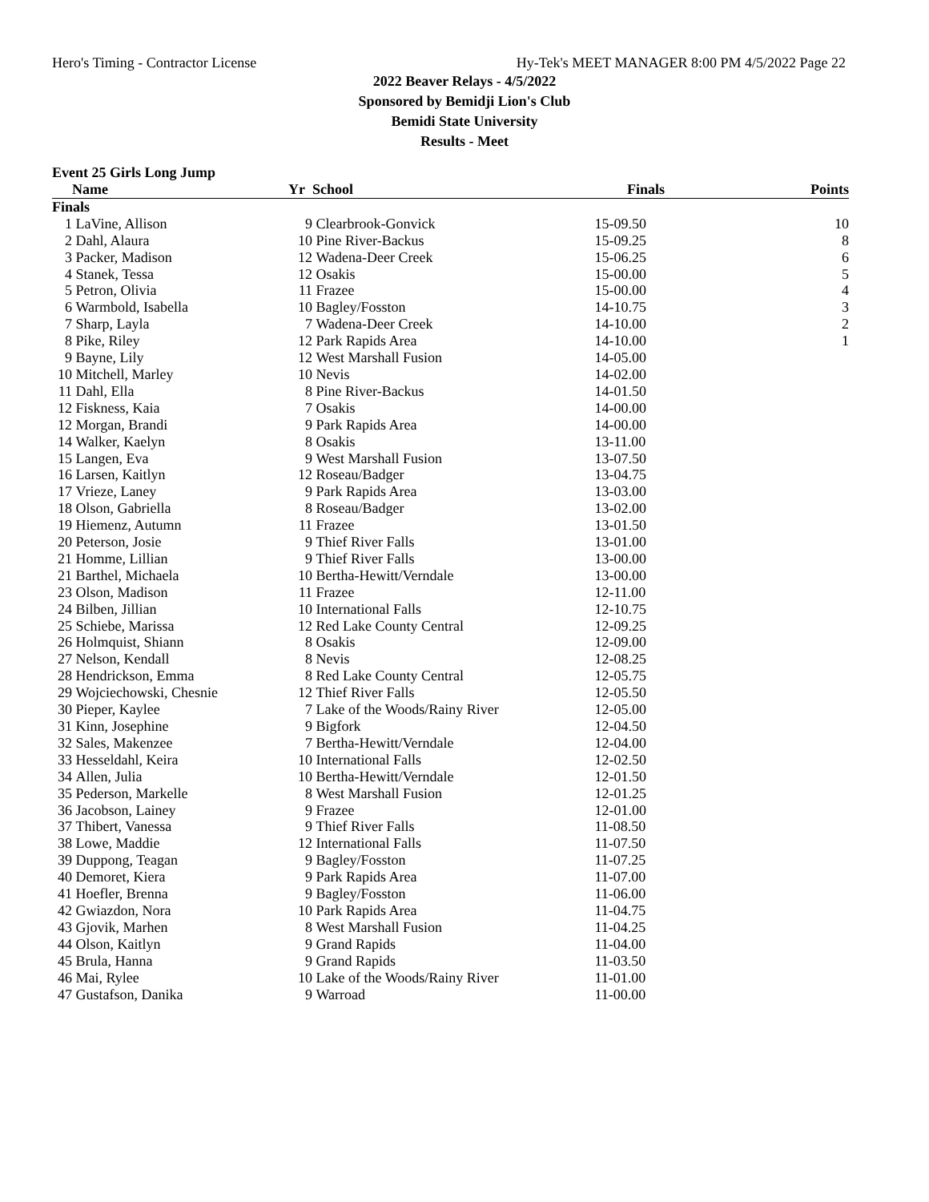Hero's Timing - Contractor License Hy-Tek's MEET MANAGER 8:00 PM 4/5/2022 Page 22
2022 Beaver Relays - 4/5/2022
Sponsored by Bemidji Lion's Club
Bemidi State University
Results - Meet
Event 25 Girls Long Jump
| | Name | Yr | School | Finals | Points |
| --- | --- | --- | --- | --- | --- |
| Finals | | | | | |
| 1 | LaVine, Allison | 9 | Clearbrook-Gonvick | 15-09.50 | 10 |
| 2 | Dahl, Alaura | 10 | Pine River-Backus | 15-09.25 | 8 |
| 3 | Packer, Madison | 12 | Wadena-Deer Creek | 15-06.25 | 6 |
| 4 | Stanek, Tessa | 12 | Osakis | 15-00.00 | 5 |
| 5 | Petron, Olivia | 11 | Frazee | 15-00.00 | 4 |
| 6 | Warmbold, Isabella | 10 | Bagley/Fosston | 14-10.75 | 3 |
| 7 | Sharp, Layla | 7 | Wadena-Deer Creek | 14-10.00 | 2 |
| 8 | Pike, Riley | 12 | Park Rapids Area | 14-10.00 | 1 |
| 9 | Bayne, Lily | 12 | West Marshall Fusion | 14-05.00 | |
| 10 | Mitchell, Marley | 10 | Nevis | 14-02.00 | |
| 11 | Dahl, Ella | 8 | Pine River-Backus | 14-01.50 | |
| 12 | Fiskness, Kaia | 7 | Osakis | 14-00.00 | |
| 12 | Morgan, Brandi | 9 | Park Rapids Area | 14-00.00 | |
| 14 | Walker, Kaelyn | 8 | Osakis | 13-11.00 | |
| 15 | Langen, Eva | 9 | West Marshall Fusion | 13-07.50 | |
| 16 | Larsen, Kaitlyn | 12 | Roseau/Badger | 13-04.75 | |
| 17 | Vrieze, Laney | 9 | Park Rapids Area | 13-03.00 | |
| 18 | Olson, Gabriella | 8 | Roseau/Badger | 13-02.00 | |
| 19 | Hiemenz, Autumn | 11 | Frazee | 13-01.50 | |
| 20 | Peterson, Josie | 9 | Thief River Falls | 13-01.00 | |
| 21 | Homme, Lillian | 9 | Thief River Falls | 13-00.00 | |
| 21 | Barthel, Michaela | 10 | Bertha-Hewitt/Verndale | 13-00.00 | |
| 23 | Olson, Madison | 11 | Frazee | 12-11.00 | |
| 24 | Bilben, Jillian | 10 | International Falls | 12-10.75 | |
| 25 | Schiebe, Marissa | 12 | Red Lake County Central | 12-09.25 | |
| 26 | Holmquist, Shiann | 8 | Osakis | 12-09.00 | |
| 27 | Nelson, Kendall | 8 | Nevis | 12-08.25 | |
| 28 | Hendrickson, Emma | 8 | Red Lake County Central | 12-05.75 | |
| 29 | Wojciechowski, Chesnie | 12 | Thief River Falls | 12-05.50 | |
| 30 | Pieper, Kaylee | 7 | Lake of the Woods/Rainy River | 12-05.00 | |
| 31 | Kinn, Josephine | 9 | Bigfork | 12-04.50 | |
| 32 | Sales, Makenzee | 7 | Bertha-Hewitt/Verndale | 12-04.00 | |
| 33 | Hesseldahl, Keira | 10 | International Falls | 12-02.50 | |
| 34 | Allen, Julia | 10 | Bertha-Hewitt/Verndale | 12-01.50 | |
| 35 | Pederson, Markelle | 8 | West Marshall Fusion | 12-01.25 | |
| 36 | Jacobson, Lainey | 9 | Frazee | 12-01.00 | |
| 37 | Thibert, Vanessa | 9 | Thief River Falls | 11-08.50 | |
| 38 | Lowe, Maddie | 12 | International Falls | 11-07.50 | |
| 39 | Duppong, Teagan | 9 | Bagley/Fosston | 11-07.25 | |
| 40 | Demoret, Kiera | 9 | Park Rapids Area | 11-07.00 | |
| 41 | Hoefler, Brenna | 9 | Bagley/Fosston | 11-06.00 | |
| 42 | Gwiazdon, Nora | 10 | Park Rapids Area | 11-04.75 | |
| 43 | Gjovik, Marhen | 8 | West Marshall Fusion | 11-04.25 | |
| 44 | Olson, Kaitlyn | 9 | Grand Rapids | 11-04.00 | |
| 45 | Brula, Hanna | 9 | Grand Rapids | 11-03.50 | |
| 46 | Mai, Rylee | 10 | Lake of the Woods/Rainy River | 11-01.00 | |
| 47 | Gustafson, Danika | 9 | Warroad | 11-00.00 | |